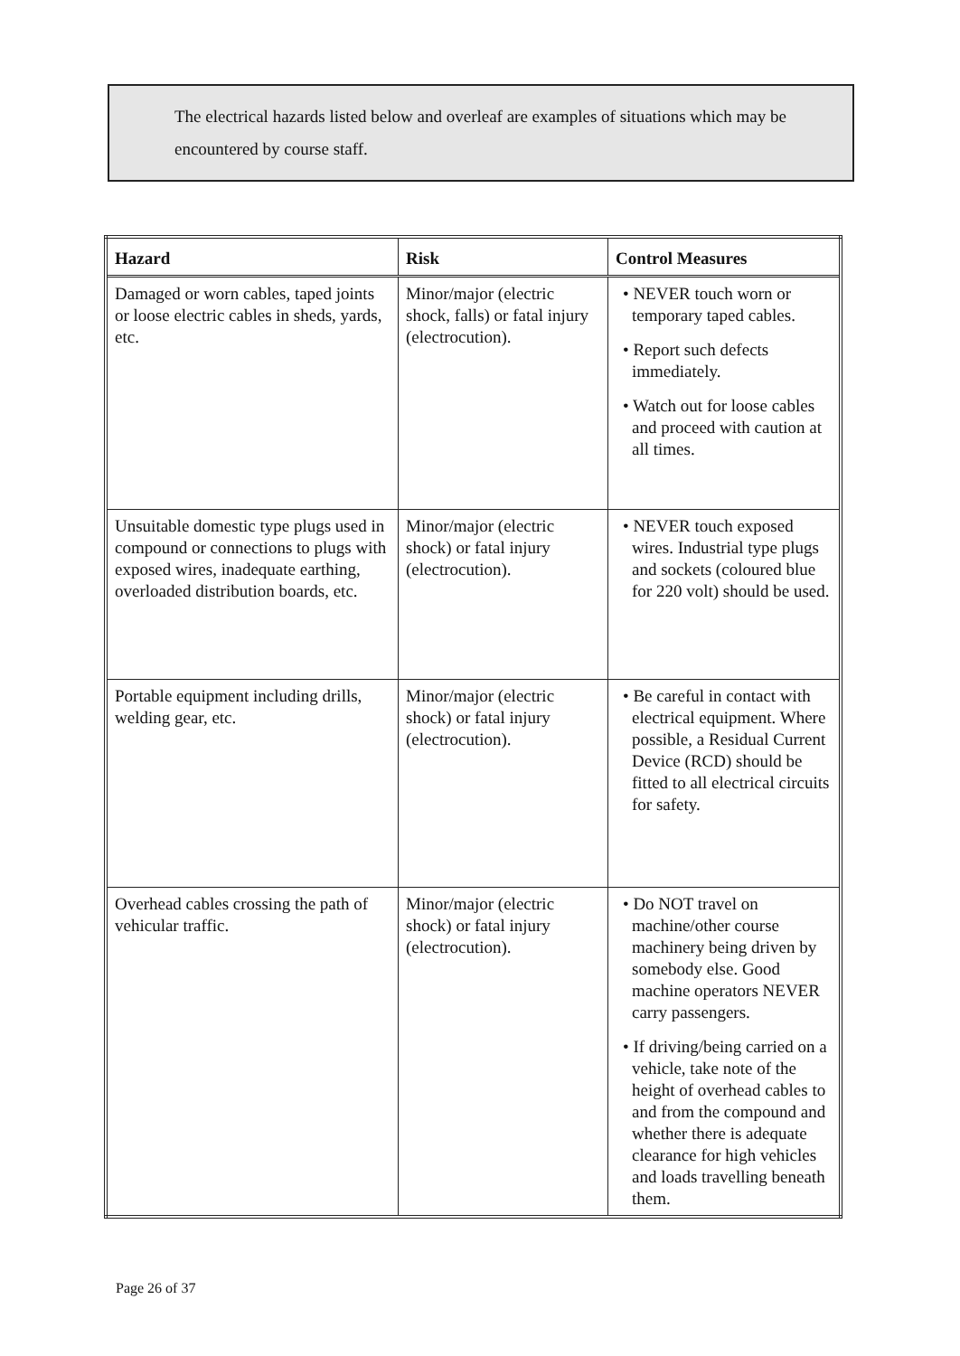The electrical hazards listed below and overleaf are examples of situations which may be encountered by course staff.
| Hazard | Risk | Control Measures |
| --- | --- | --- |
| Damaged or worn cables, taped joints or loose electric cables in sheds, yards, etc. | Minor/major (electric shock, falls) or fatal injury (electrocution). | • NEVER touch worn or temporary taped cables. • Report such defects immediately. • Watch out for loose cables and proceed with caution at all times. |
| Unsuitable domestic type plugs used in compound or connections to plugs with exposed wires, inadequate earthing, overloaded distribution boards, etc. | Minor/major (electric shock) or fatal injury (electrocution). | • NEVER touch exposed wires. Industrial type plugs and sockets (coloured blue for 220 volt) should be used. |
| Portable equipment including drills, welding gear, etc. | Minor/major (electric shock) or fatal injury (electrocution). | • Be careful in contact with electrical equipment. Where possible, a Residual Current Device (RCD) should be fitted to all electrical circuits for safety. |
| Overhead cables crossing the path of vehicular traffic. | Minor/major (electric shock) or fatal injury (electrocution). | • Do NOT travel on machine/other course machinery being driven by somebody else. Good machine operators NEVER carry passengers. • If driving/being carried on a vehicle, take note of the height of overhead cables to and from the compound and whether there is adequate clearance for high vehicles and loads travelling beneath them. |
Page 26 of 37